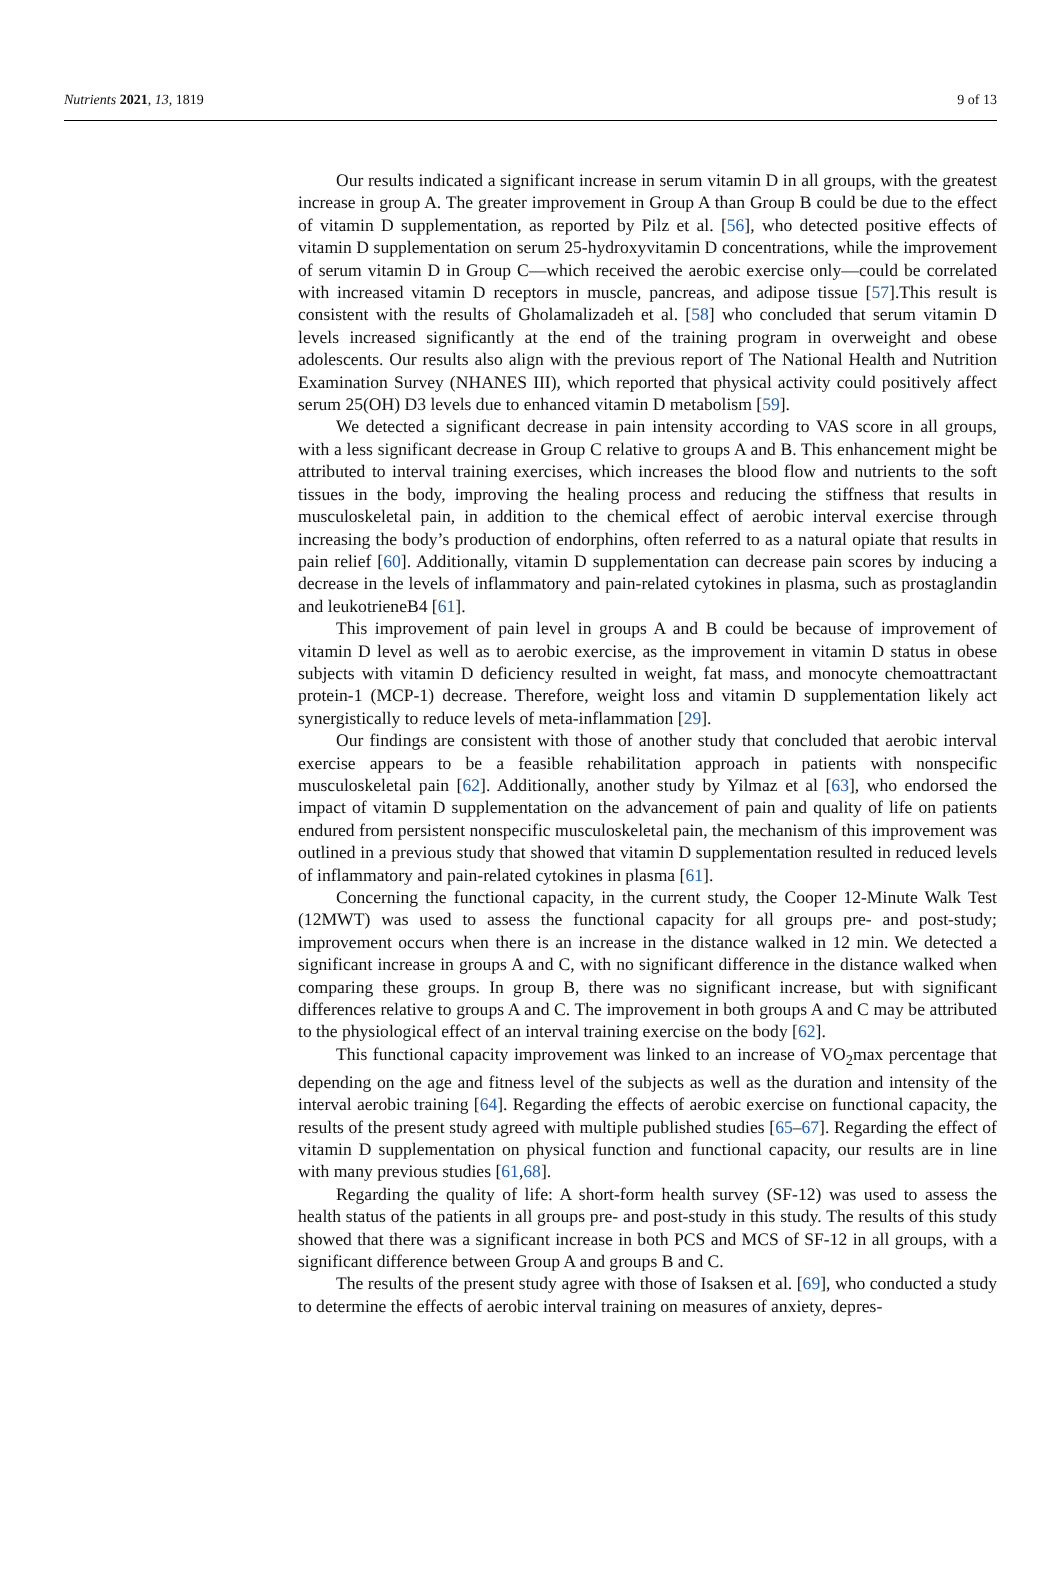Nutrients 2021, 13, 1819 9 of 13
Our results indicated a significant increase in serum vitamin D in all groups, with the greatest increase in group A. The greater improvement in Group A than Group B could be due to the effect of vitamin D supplementation, as reported by Pilz et al. [56], who detected positive effects of vitamin D supplementation on serum 25-hydroxyvitamin D concentrations, while the improvement of serum vitamin D in Group C—which received the aerobic exercise only—could be correlated with increased vitamin D receptors in muscle, pancreas, and adipose tissue [57].This result is consistent with the results of Gholamalizadeh et al. [58] who concluded that serum vitamin D levels increased significantly at the end of the training program in overweight and obese adolescents. Our results also align with the previous report of The National Health and Nutrition Examination Survey (NHANES III), which reported that physical activity could positively affect serum 25(OH) D3 levels due to enhanced vitamin D metabolism [59].
We detected a significant decrease in pain intensity according to VAS score in all groups, with a less significant decrease in Group C relative to groups A and B. This enhancement might be attributed to interval training exercises, which increases the blood flow and nutrients to the soft tissues in the body, improving the healing process and reducing the stiffness that results in musculoskeletal pain, in addition to the chemical effect of aerobic interval exercise through increasing the body’s production of endorphins, often referred to as a natural opiate that results in pain relief [60]. Additionally, vitamin D supplementation can decrease pain scores by inducing a decrease in the levels of inflammatory and pain-related cytokines in plasma, such as prostaglandin and leukotrieneB4 [61].
This improvement of pain level in groups A and B could be because of improvement of vitamin D level as well as to aerobic exercise, as the improvement in vitamin D status in obese subjects with vitamin D deficiency resulted in weight, fat mass, and monocyte chemoattractant protein-1 (MCP-1) decrease. Therefore, weight loss and vitamin D supplementation likely act synergistically to reduce levels of meta-inflammation [29].
Our findings are consistent with those of another study that concluded that aerobic interval exercise appears to be a feasible rehabilitation approach in patients with nonspecific musculoskeletal pain [62]. Additionally, another study by Yilmaz et al [63], who endorsed the impact of vitamin D supplementation on the advancement of pain and quality of life on patients endured from persistent nonspecific musculoskeletal pain, the mechanism of this improvement was outlined in a previous study that showed that vitamin D supplementation resulted in reduced levels of inflammatory and pain-related cytokines in plasma [61].
Concerning the functional capacity, in the current study, the Cooper 12-Minute Walk Test (12MWT) was used to assess the functional capacity for all groups pre- and post-study; improvement occurs when there is an increase in the distance walked in 12 min. We detected a significant increase in groups A and C, with no significant difference in the distance walked when comparing these groups. In group B, there was no significant increase, but with significant differences relative to groups A and C. The improvement in both groups A and C may be attributed to the physiological effect of an interval training exercise on the body [62].
This functional capacity improvement was linked to an increase of VO<sub>2</sub>max percentage that depending on the age and fitness level of the subjects as well as the duration and intensity of the interval aerobic training [64]. Regarding the effects of aerobic exercise on functional capacity, the results of the present study agreed with multiple published studies [65–67]. Regarding the effect of vitamin D supplementation on physical function and functional capacity, our results are in line with many previous studies [61,68].
Regarding the quality of life: A short-form health survey (SF-12) was used to assess the health status of the patients in all groups pre- and post-study in this study. The results of this study showed that there was a significant increase in both PCS and MCS of SF-12 in all groups, with a significant difference between Group A and groups B and C.
The results of the present study agree with those of Isaksen et al. [69], who conducted a study to determine the effects of aerobic interval training on measures of anxiety, depres-